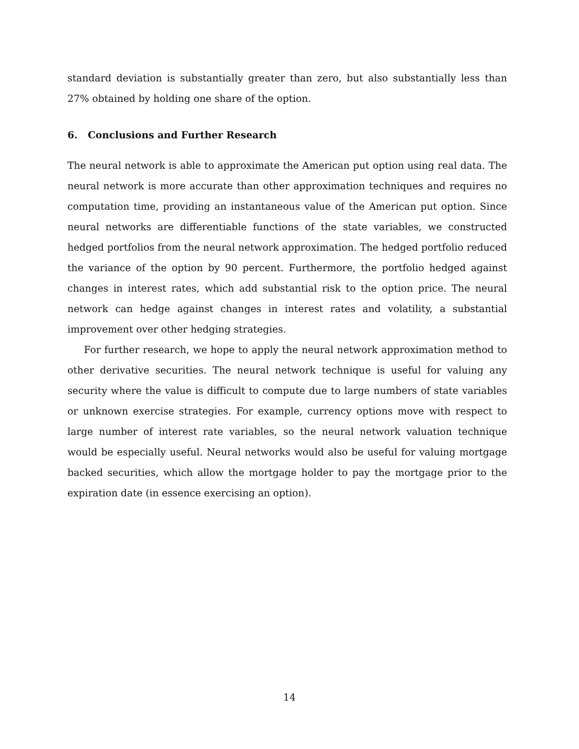standard deviation is substantially greater than zero, but also substantially less than 27% obtained by holding one share of the option.
6. Conclusions and Further Research
The neural network is able to approximate the American put option using real data. The neural network is more accurate than other approximation techniques and requires no computation time, providing an instantaneous value of the American put option. Since neural networks are differentiable functions of the state variables, we constructed hedged portfolios from the neural network approximation. The hedged portfolio reduced the variance of the option by 90 percent. Furthermore, the portfolio hedged against changes in interest rates, which add substantial risk to the option price. The neural network can hedge against changes in interest rates and volatility, a substantial improvement over other hedging strategies.
For further research, we hope to apply the neural network approximation method to other derivative securities. The neural network technique is useful for valuing any security where the value is difficult to compute due to large numbers of state variables or unknown exercise strategies. For example, currency options move with respect to large number of interest rate variables, so the neural network valuation technique would be especially useful. Neural networks would also be useful for valuing mortgage backed securities, which allow the mortgage holder to pay the mortgage prior to the expiration date (in essence exercising an option).
14